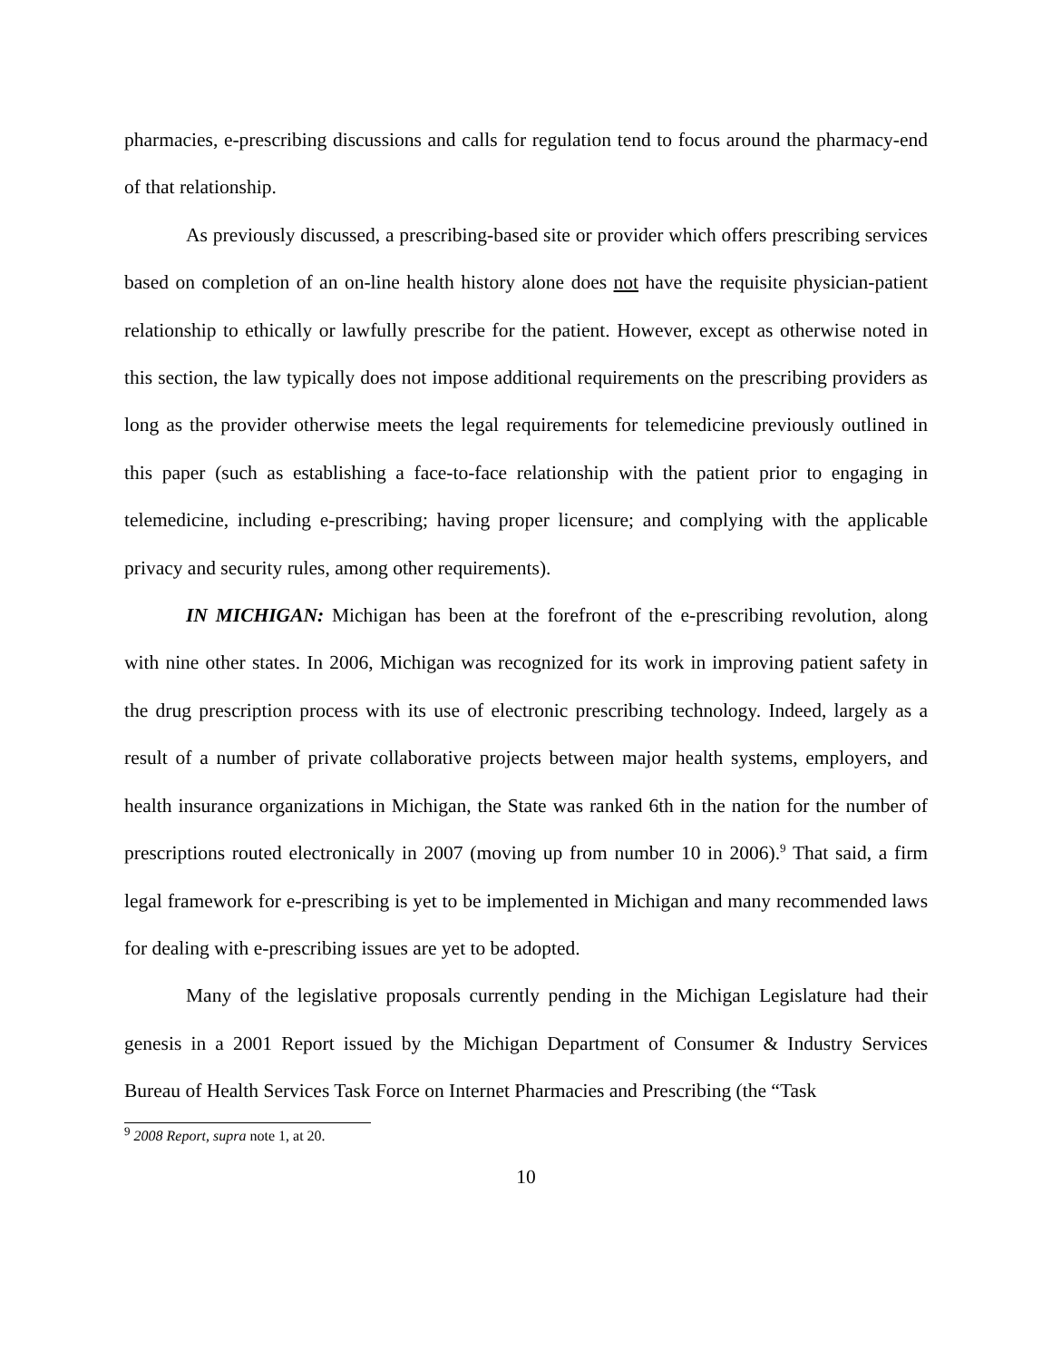pharmacies, e-prescribing discussions and calls for regulation tend to focus around the pharmacy-end of that relationship.
As previously discussed, a prescribing-based site or provider which offers prescribing services based on completion of an on-line health history alone does not have the requisite physician-patient relationship to ethically or lawfully prescribe for the patient. However, except as otherwise noted in this section, the law typically does not impose additional requirements on the prescribing providers as long as the provider otherwise meets the legal requirements for telemedicine previously outlined in this paper (such as establishing a face-to-face relationship with the patient prior to engaging in telemedicine, including e-prescribing; having proper licensure; and complying with the applicable privacy and security rules, among other requirements).
IN MICHIGAN: Michigan has been at the forefront of the e-prescribing revolution, along with nine other states. In 2006, Michigan was recognized for its work in improving patient safety in the drug prescription process with its use of electronic prescribing technology. Indeed, largely as a result of a number of private collaborative projects between major health systems, employers, and health insurance organizations in Michigan, the State was ranked 6th in the nation for the number of prescriptions routed electronically in 2007 (moving up from number 10 in 2006).<sup>9</sup> That said, a firm legal framework for e-prescribing is yet to be implemented in Michigan and many recommended laws for dealing with e-prescribing issues are yet to be adopted.
Many of the legislative proposals currently pending in the Michigan Legislature had their genesis in a 2001 Report issued by the Michigan Department of Consumer & Industry Services Bureau of Health Services Task Force on Internet Pharmacies and Prescribing (the “Task
<sup>9</sup> 2008 Report, supra note 1, at 20.
10